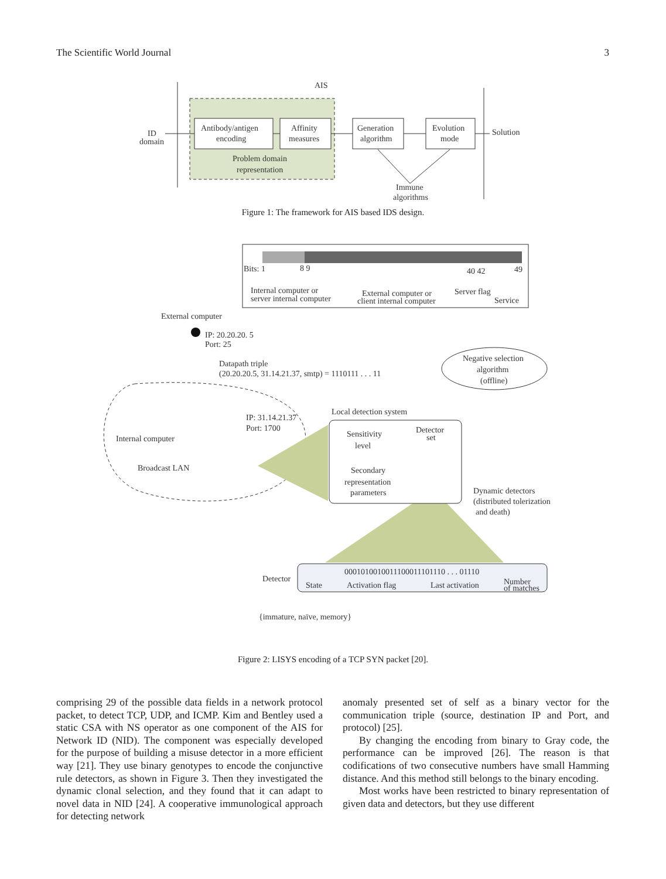The Scientific World Journal 3
AIS
ID
domain
Antibody/antigen
encoding
Affinity
measures
Generation
algorithm
Evolution
mode
Problem domain
representation
Solution
Immune
algorithms
Figure 1: The framework for AIS based IDS design.
Bits: 1
8 9
40 42
49
Internal computer or
server internal computer
External computer or
client internal computer
Server flag
Service
External computer
IP: 20.20.20. 5
Port: 25
Datapath triple
(20.20.20.5, 31.14.21.37, smtp) = 1110111 . . . 11
Negative selection
algorithm
(offline)
Internal computer
Broadcast LAN
IP: 31.14.21.37
Port: 1700
Local detection system
Sensitivity
level
Secondary
representation
parameters
Detector
set
Dynamic detectors
(distributed tolerization
and death)
Detector
0001010010011100011101110 . . . 01110
State
Activation flag
Last activation
Number
of matches
{immature, naïve, memory}
Figure 2: LISYS encoding of a TCP SYN packet [20].
comprising 29 of the possible data fields in a network protocol packet, to detect TCP, UDP, and ICMP. Kim and Bentley used a static CSA with NS operator as one component of the AIS for Network ID (NID). The component was especially developed for the purpose of building a misuse detector in a more efficient way [21]. They use binary genotypes to encode the conjunctive rule detectors, as shown in Figure 3. Then they investigated the dynamic clonal selection, and they found that it can adapt to novel data in NID [24]. A cooperative immunological approach for detecting network
anomaly presented set of self as a binary vector for the communication triple (source, destination IP and Port, and protocol) [25].
By changing the encoding from binary to Gray code, the performance can be improved [26]. The reason is that codifications of two consecutive numbers have small Hamming distance. And this method still belongs to the binary encoding.
Most works have been restricted to binary representation of given data and detectors, but they use different